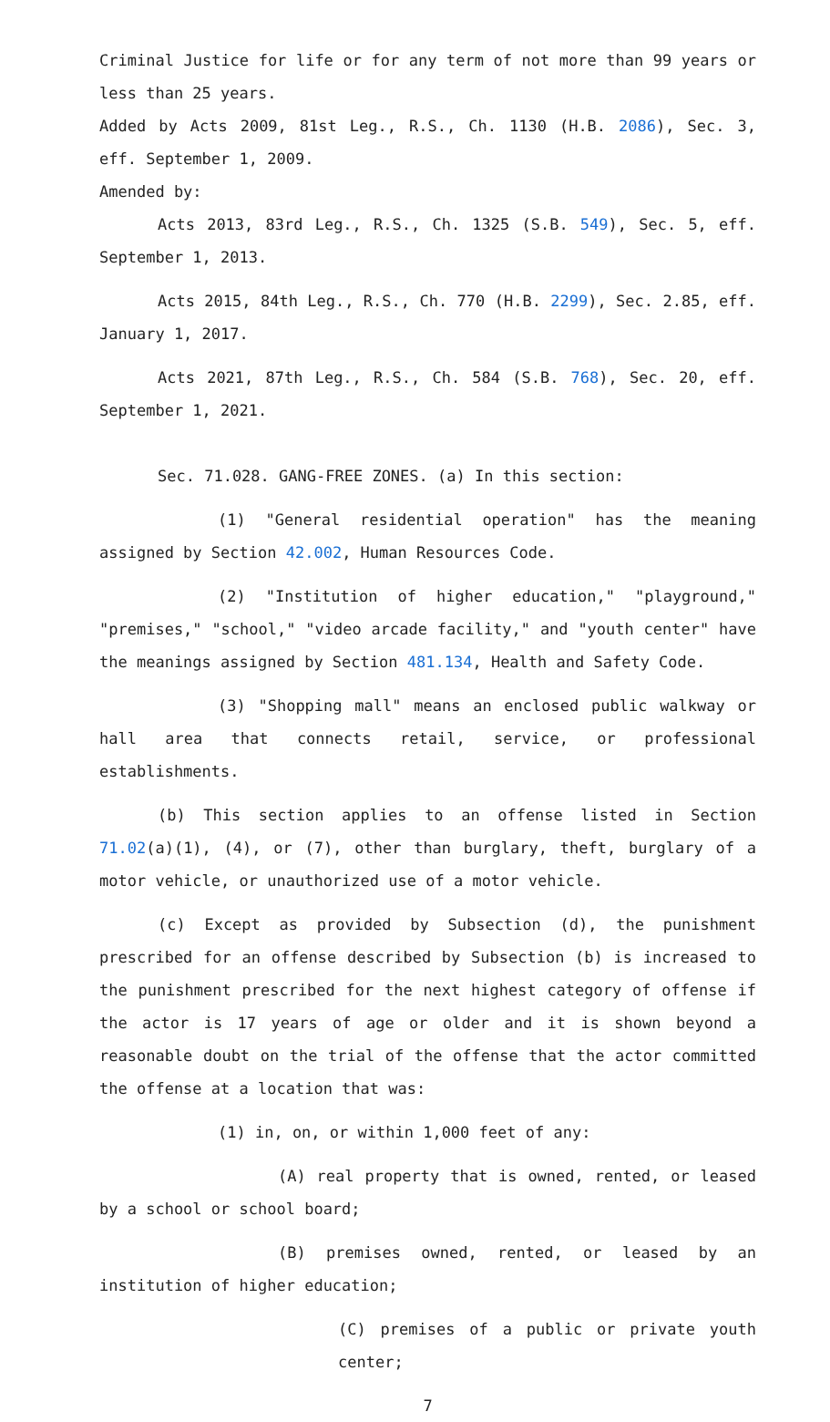Criminal Justice for life or for any term of not more than 99 years or less than 25 years.
Added by Acts 2009, 81st Leg., R.S., Ch. 1130 (H.B. 2086), Sec. 3, eff. September 1, 2009.
Amended by:
Acts 2013, 83rd Leg., R.S., Ch. 1325 (S.B. 549), Sec. 5, eff. September 1, 2013.
Acts 2015, 84th Leg., R.S., Ch. 770 (H.B. 2299), Sec. 2.85, eff. January 1, 2017.
Acts 2021, 87th Leg., R.S., Ch. 584 (S.B. 768), Sec. 20, eff. September 1, 2021.
Sec. 71.028. GANG-FREE ZONES. (a) In this section:
(1) "General residential operation" has the meaning assigned by Section 42.002, Human Resources Code.
(2) "Institution of higher education," "playground," "premises," "school," "video arcade facility," and "youth center" have the meanings assigned by Section 481.134, Health and Safety Code.
(3) "Shopping mall" means an enclosed public walkway or hall area that connects retail, service, or professional establishments.
(b) This section applies to an offense listed in Section 71.02(a)(1), (4), or (7), other than burglary, theft, burglary of a motor vehicle, or unauthorized use of a motor vehicle.
(c) Except as provided by Subsection (d), the punishment prescribed for an offense described by Subsection (b) is increased to the punishment prescribed for the next highest category of offense if the actor is 17 years of age or older and it is shown beyond a reasonable doubt on the trial of the offense that the actor committed the offense at a location that was:
(1) in, on, or within 1,000 feet of any:
(A) real property that is owned, rented, or leased by a school or school board;
(B) premises owned, rented, or leased by an institution of higher education;
(C) premises of a public or private youth center;
7